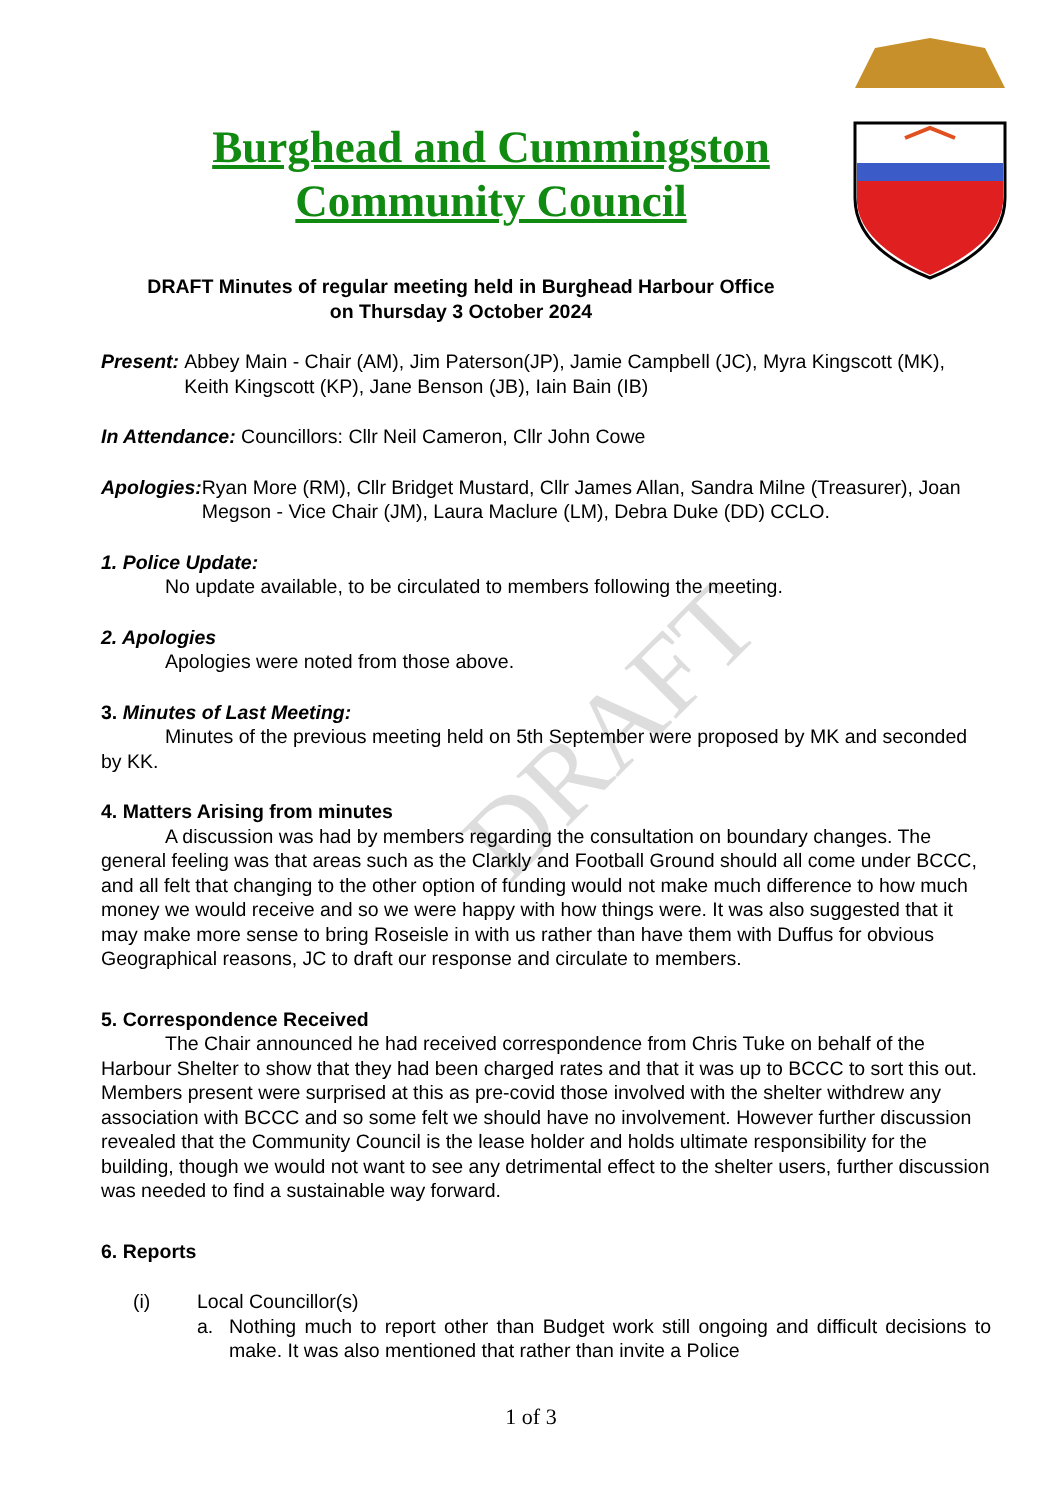DRAFT
Burghead and Cummingston
Community Council
DRAFT Minutes of regular meeting held in Burghead Harbour Office
on Thursday 3 October 2024
Present: Abbey Main - Chair (AM), Jim Paterson(JP), Jamie Campbell (JC), Myra Kingscott (MK), Keith Kingscott (KP), Jane Benson (JB), Iain Bain (IB)
In Attendance: Councillors: Cllr Neil Cameron, Cllr John Cowe
Apologies: Ryan More (RM), Cllr Bridget Mustard, Cllr James Allan, Sandra Milne (Treasurer), Joan Megson - Vice Chair (JM), Laura Maclure (LM), Debra Duke (DD) CCLO.
1. Police Update:
No update available, to be circulated to members following the meeting.
2. Apologies
Apologies were noted from those above.
3. Minutes of Last Meeting:
Minutes of the previous meeting held on 5th September were proposed by MK and seconded by KK.
4. Matters Arising from minutes
A discussion was had by members regarding the consultation on boundary changes. The general feeling was that areas such as the Clarkly and Football Ground should all come under BCCC, and all felt that changing to the other option of funding would not make much difference to how much money we would receive and so we were happy with how things were. It was also suggested that it may make more sense to bring Roseisle in with us rather than have them with Duffus for obvious Geographical reasons, JC to draft our response and circulate to members.
5. Correspondence Received
The Chair announced he had received correspondence from Chris Tuke on behalf of the Harbour Shelter to show that they had been charged rates and that it was up to BCCC to sort this out. Members present were surprised at this as pre-covid those involved with the shelter withdrew any association with BCCC and so some felt we should have no involvement. However further discussion revealed that the Community Council is the lease holder and holds ultimate responsibility for the building, though we would not want to see any detrimental effect to the shelter users, further discussion was needed to find a sustainable way forward.
6. Reports
(i) Local Councillor(s)
a. Nothing much to report other than Budget work still ongoing and difficult decisions to make. It was also mentioned that rather than invite a Police
1 of 3